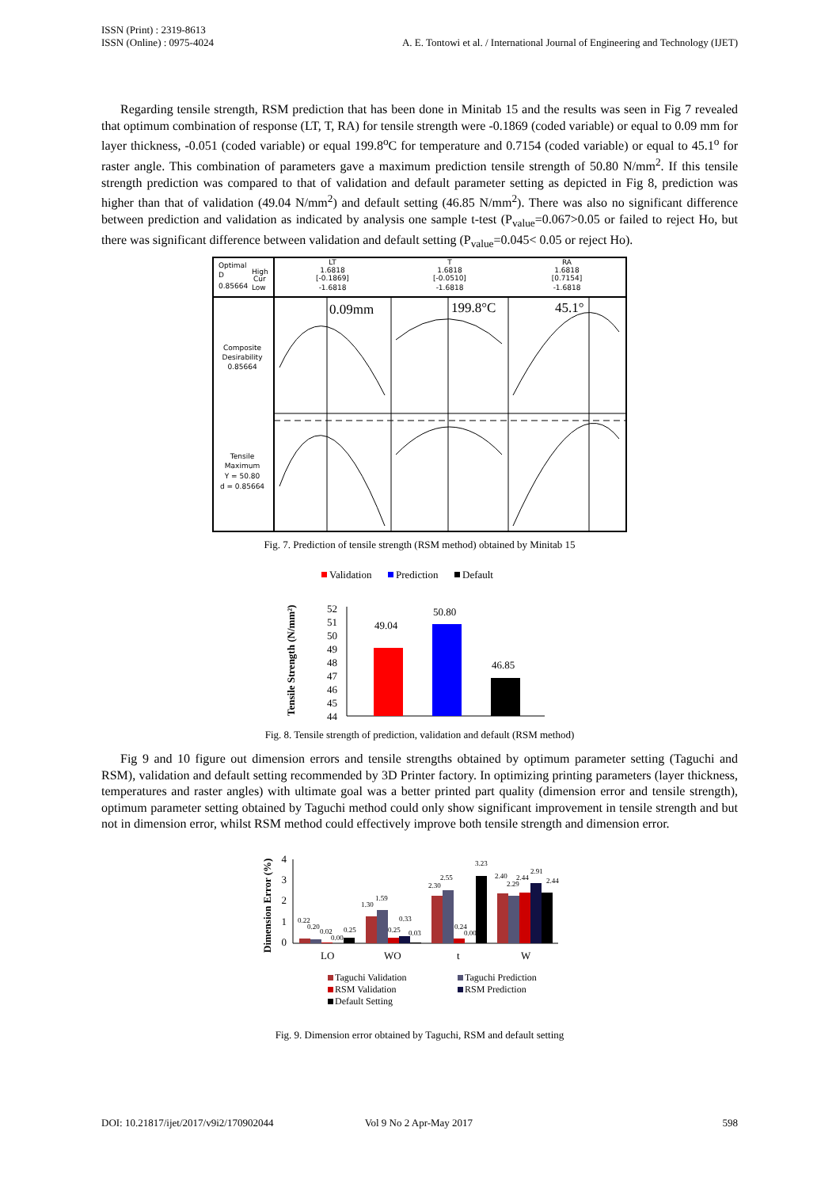ISSN (Print) : 2319-8613
ISSN (Online) : 0975-4024
A. E. Tontowi et al. / International Journal of Engineering and Technology (IJET)
Regarding tensile strength, RSM prediction that has been done in Minitab 15 and the results was seen in Fig 7 revealed that optimum combination of response (LT, T, RA) for tensile strength were -0.1869 (coded variable) or equal to 0.09 mm for layer thickness, -0.051 (coded variable) or equal 199.8<sup>o</sup>C for temperature and 0.7154 (coded variable) or equal to 45.1<sup>o</sup> for raster angle. This combination of parameters gave a maximum prediction tensile strength of 50.80 N/mm<sup>2</sup>. If this tensile strength prediction was compared to that of validation and default parameter setting as depicted in Fig 8, prediction was higher than that of validation (49.04 N/mm<sup>2</sup>) and default setting (46.85 N/mm<sup>2</sup>). There was also no significant difference between prediction and validation as indicated by analysis one sample t-test (P<sub>value</sub>=0.067>0.05 or failed to reject Ho, but there was significant difference between validation and default setting (P<sub>value</sub>=0.045< 0.05 or reject Ho).
Optimal
D
0.85664
High
Cur
Low
LT
1.6818
[-0.1869]
-1.6818
T
1.6818
[-0.0510]
-1.6818
RA
1.6818
[0.7154]
-1.6818
Composite
Desirability
0.85664
Tensile
Maximum
Y = 50.80
d = 0.85664
0.09mm
199.8°C
45.1°
Fig. 7. Prediction of tensile strength (RSM method) obtained by Minitab 15
Validation
Prediction
Default
Tensile Strength (N/mm²)
52
51
50
49
48
47
46
45
44
49.04
50.80
46.85
Fig. 8. Tensile strength of prediction, validation and default (RSM method)
Fig 9 and 10 figure out dimension errors and tensile strengths obtained by optimum parameter setting (Taguchi and RSM), validation and default setting recommended by 3D Printer factory. In optimizing printing parameters (layer thickness, temperatures and raster angles) with ultimate goal was a better printed part quality (dimension error and tensile strength), optimum parameter setting obtained by Taguchi method could only show significant improvement in tensile strength and but not in dimension error, whilst RSM method could effectively improve both tensile strength and dimension error.
Dimension Error (%)
4
3
2
1
0
0.22
0.20
0.02
0.00
0.25
1.30
1.59
0.25
0.33
0.03
2.30
2.55
0.24
0.00
3.23
2.40
2.29
2.44
2.91
2.44
LO
WO
t
W
Taguchi Validation
Taguchi Prediction
RSM Validation
RSM Prediction
Default Setting
Fig. 9. Dimension error obtained by Taguchi, RSM and default setting
DOI: 10.21817/ijet/2017/v9i2/170902044 Vol 9 No 2 Apr-May 2017 598